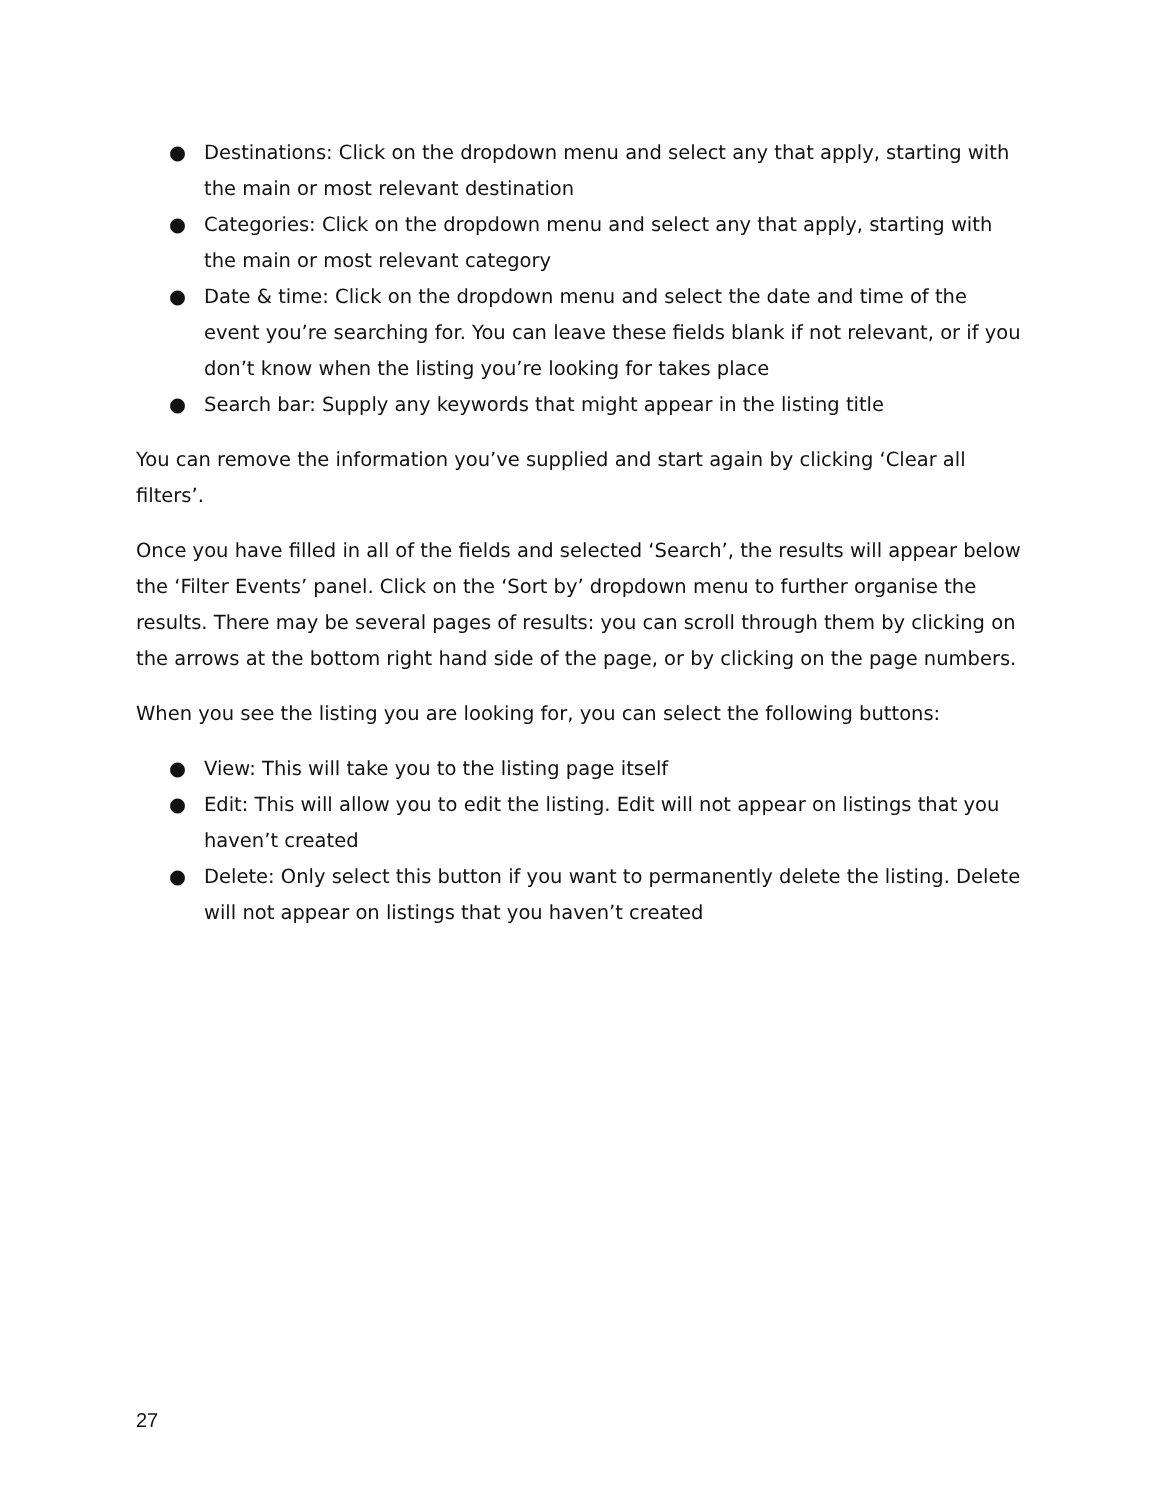● Destinations: Click on the dropdown menu and select any that apply, starting with the main or most relevant destination
● Categories: Click on the dropdown menu and select any that apply, starting with the main or most relevant category
● Date & time: Click on the dropdown menu and select the date and time of the event you’re searching for. You can leave these fields blank if not relevant, or if you don’t know when the listing you’re looking for takes place
● Search bar: Supply any keywords that might appear in the listing title
You can remove the information you’ve supplied and start again by clicking ‘Clear all filters’.
Once you have filled in all of the fields and selected ‘Search’, the results will appear below the ‘Filter Events’ panel. Click on the ‘Sort by’ dropdown menu to further organise the results. There may be several pages of results: you can scroll through them by clicking on the arrows at the bottom right hand side of the page, or by clicking on the page numbers.
When you see the listing you are looking for, you can select the following buttons:
● View: This will take you to the listing page itself
● Edit: This will allow you to edit the listing. Edit will not appear on listings that you haven’t created
● Delete: Only select this button if you want to permanently delete the listing. Delete will not appear on listings that you haven’t created
27